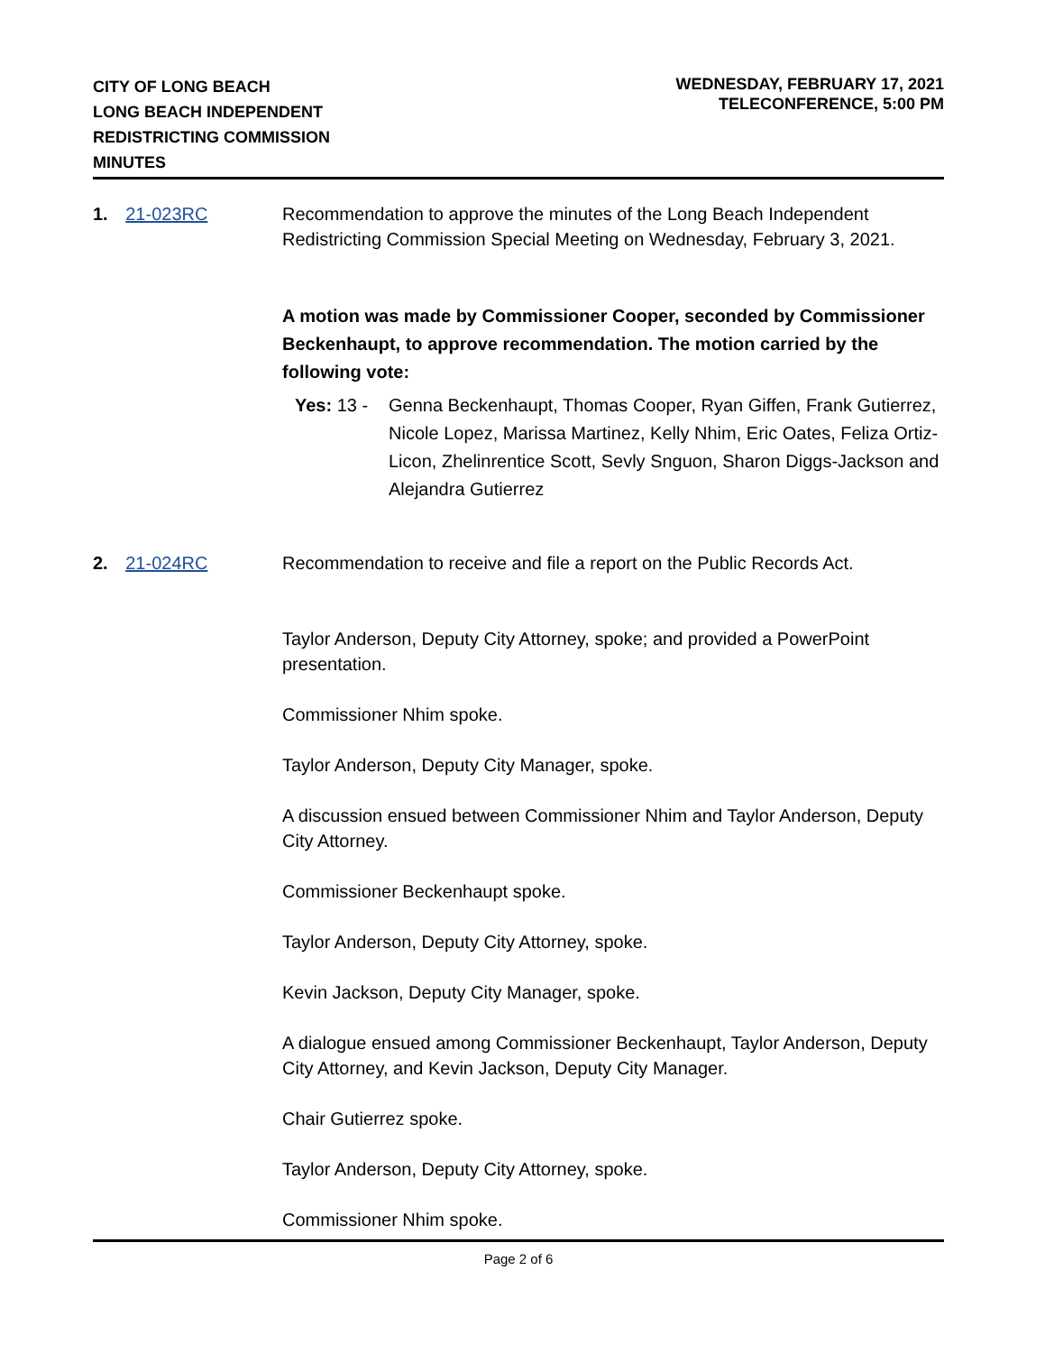CITY OF LONG BEACH
LONG BEACH INDEPENDENT
REDISTRICTING COMMISSION
MINUTES
WEDNESDAY, FEBRUARY 17, 2021
TELECONFERENCE, 5:00 PM
1. 21-023RC Recommendation to approve the minutes of the Long Beach Independent Redistricting Commission Special Meeting on Wednesday, February 3, 2021.
A motion was made by Commissioner Cooper, seconded by Commissioner Beckenhaupt, to approve recommendation. The motion carried by the following vote:
Yes: 13 -
Genna Beckenhaupt, Thomas Cooper, Ryan Giffen, Frank Gutierrez, Nicole Lopez, Marissa Martinez, Kelly Nhim, Eric Oates, Feliza Ortiz-Licon, Zhelinrentice Scott, Sevly Snguon, Sharon Diggs-Jackson and Alejandra Gutierrez
2. 21-024RC Recommendation to receive and file a report on the Public Records Act.
Taylor Anderson, Deputy City Attorney, spoke; and provided a PowerPoint presentation.
Commissioner Nhim spoke.
Taylor Anderson, Deputy City Manager, spoke.
A discussion ensued between Commissioner Nhim and Taylor Anderson, Deputy City Attorney.
Commissioner Beckenhaupt spoke.
Taylor Anderson, Deputy City Attorney, spoke.
Kevin Jackson, Deputy City Manager, spoke.
A dialogue ensued among Commissioner Beckenhaupt, Taylor Anderson, Deputy City Attorney, and Kevin Jackson, Deputy City Manager.
Chair Gutierrez spoke.
Taylor Anderson, Deputy City Attorney, spoke.
Commissioner Nhim spoke.
Page 2 of 6